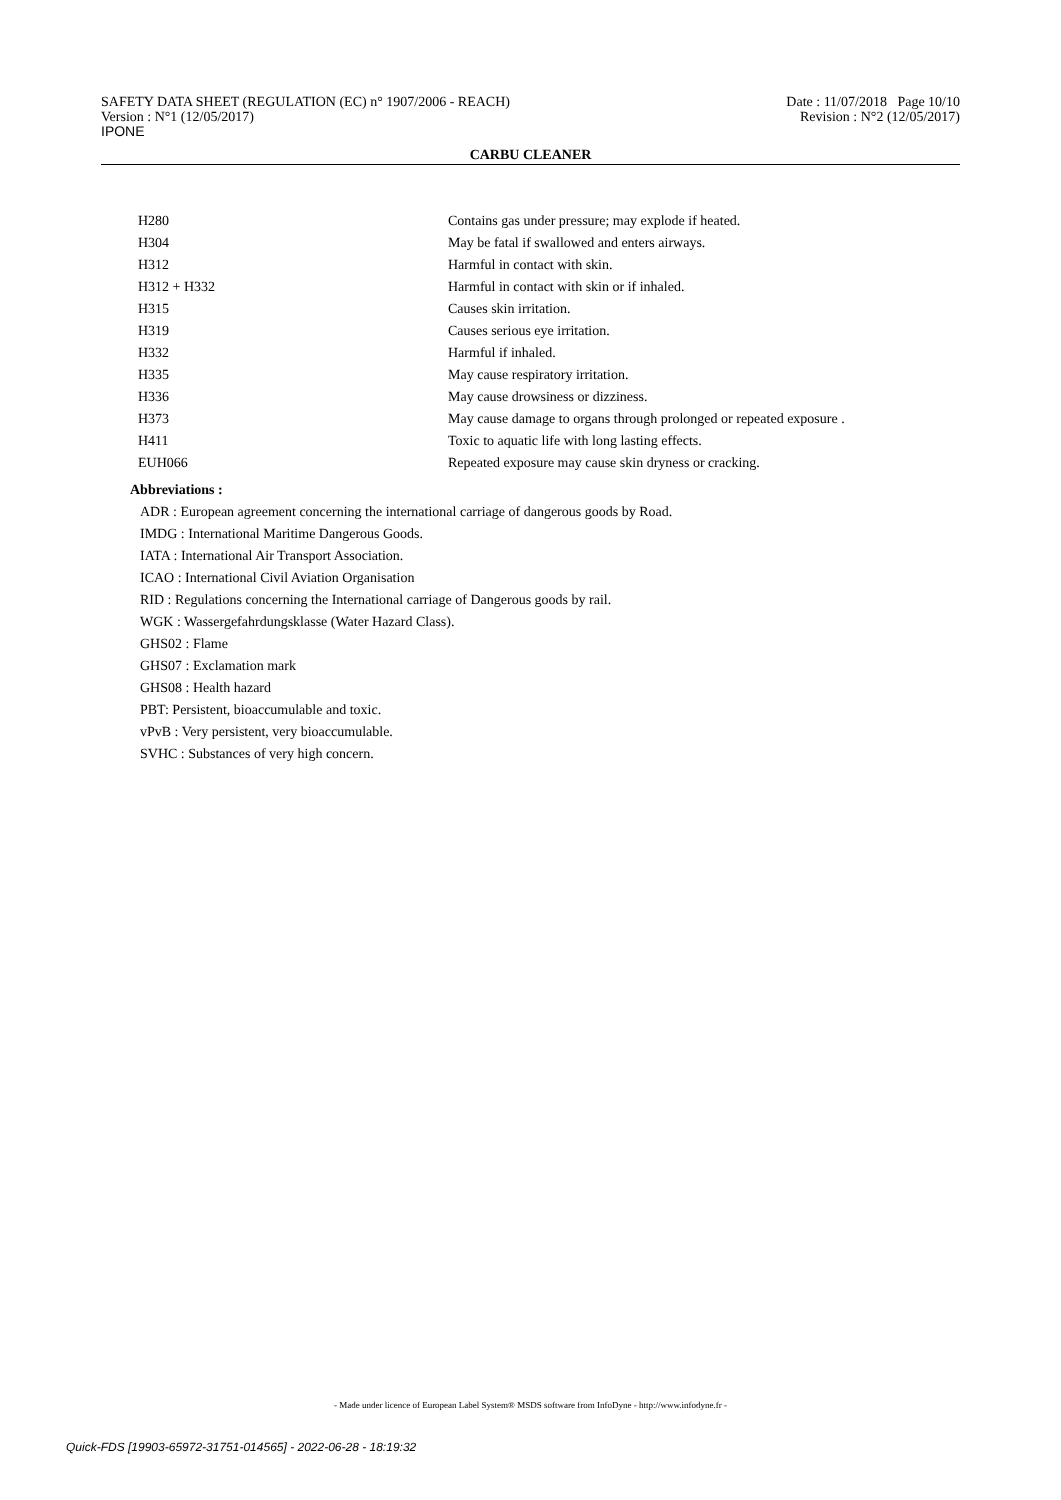SAFETY DATA SHEET (REGULATION (EC) n° 1907/2006 - REACH)
Version : N°1 (12/05/2017)
IPONE
Date : 11/07/2018 Page 10/10
Revision : N°2 (12/05/2017)
CARBU CLEANER
| H280 | Contains gas under pressure; may explode if heated. |
| H304 | May be fatal if swallowed and enters airways. |
| H312 | Harmful in contact with skin. |
| H312 + H332 | Harmful in contact with skin or if inhaled. |
| H315 | Causes skin irritation. |
| H319 | Causes serious eye irritation. |
| H332 | Harmful if inhaled. |
| H335 | May cause respiratory irritation. |
| H336 | May cause drowsiness or dizziness. |
| H373 | May cause damage to organs through prolonged or repeated exposure . |
| H411 | Toxic to aquatic life with long lasting effects. |
| EUH066 | Repeated exposure may cause skin dryness or cracking. |
Abbreviations :
ADR : European agreement concerning the international carriage of dangerous goods by Road.
IMDG : International Maritime Dangerous Goods.
IATA : International Air Transport Association.
ICAO : International Civil Aviation Organisation
RID : Regulations concerning the International carriage of Dangerous goods by rail.
WGK : Wassergefahrdungsklasse (Water Hazard Class).
GHS02 : Flame
GHS07 : Exclamation mark
GHS08 : Health hazard
PBT: Persistent, bioaccumulable and toxic.
vPvB : Very persistent, very bioaccumulable.
SVHC : Substances of very high concern.
- Made under licence of European Label System® MSDS software from InfoDyne - http://www.infodyne.fr -
Quick-FDS [19903-65972-31751-014565] - 2022-06-28 - 18:19:32